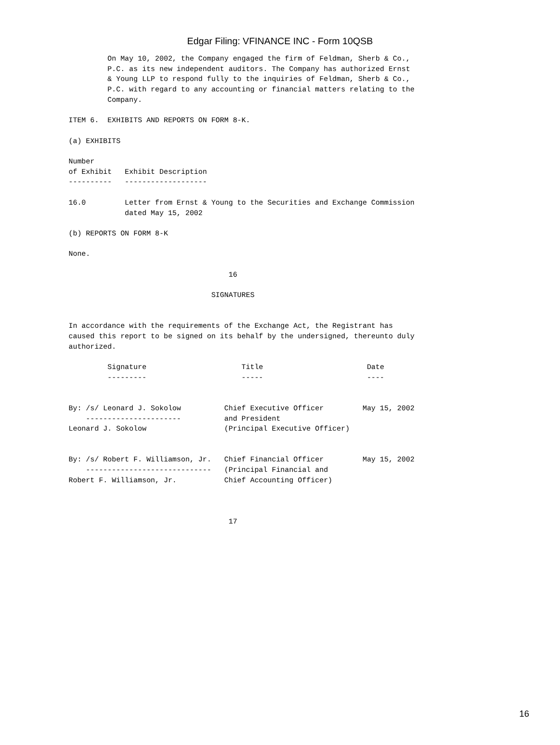Edgar Filing: VFINANCE INC - Form 10QSB
         On May 10, 2002, the Company engaged the firm of Feldman, Sherb & Co.,
         P.C. as its new independent auditors. The Company has authorized Ernst
         & Young LLP to respond fully to the inquiries of Feldman, Sherb & Co.,
         P.C. with regard to any accounting or financial matters relating to the
         Company.

ITEM 6.  EXHIBITS AND REPORTS ON FORM 8-K.

(a) EXHIBITS

Number
of Exhibit   Exhibit Description
----------   -------------------

16.0         Letter from Ernst & Young to the Securities and Exchange Commission
             dated May 15, 2002

(b) REPORTS ON FORM 8-K

None.

                                     16

                                 SIGNATURES


In accordance with the requirements of the Exchange Act, the Registrant has
caused this report to be signed on its behalf by the undersigned, thereunto duly
authorized.

         Signature                      Title                        Date
         ---------                      -----                        ----


By: /s/ Leonard J. Sokolow          Chief Executive Officer         May 15, 2002
    ----------------------          and President
Leonard J. Sokolow                  (Principal Executive Officer)


By: /s/ Robert F. Williamson, Jr.   Chief Financial Officer         May 15, 2002
    -----------------------------   (Principal Financial and
Robert F. Williamson, Jr.           Chief Accounting Officer)



                                     17
16